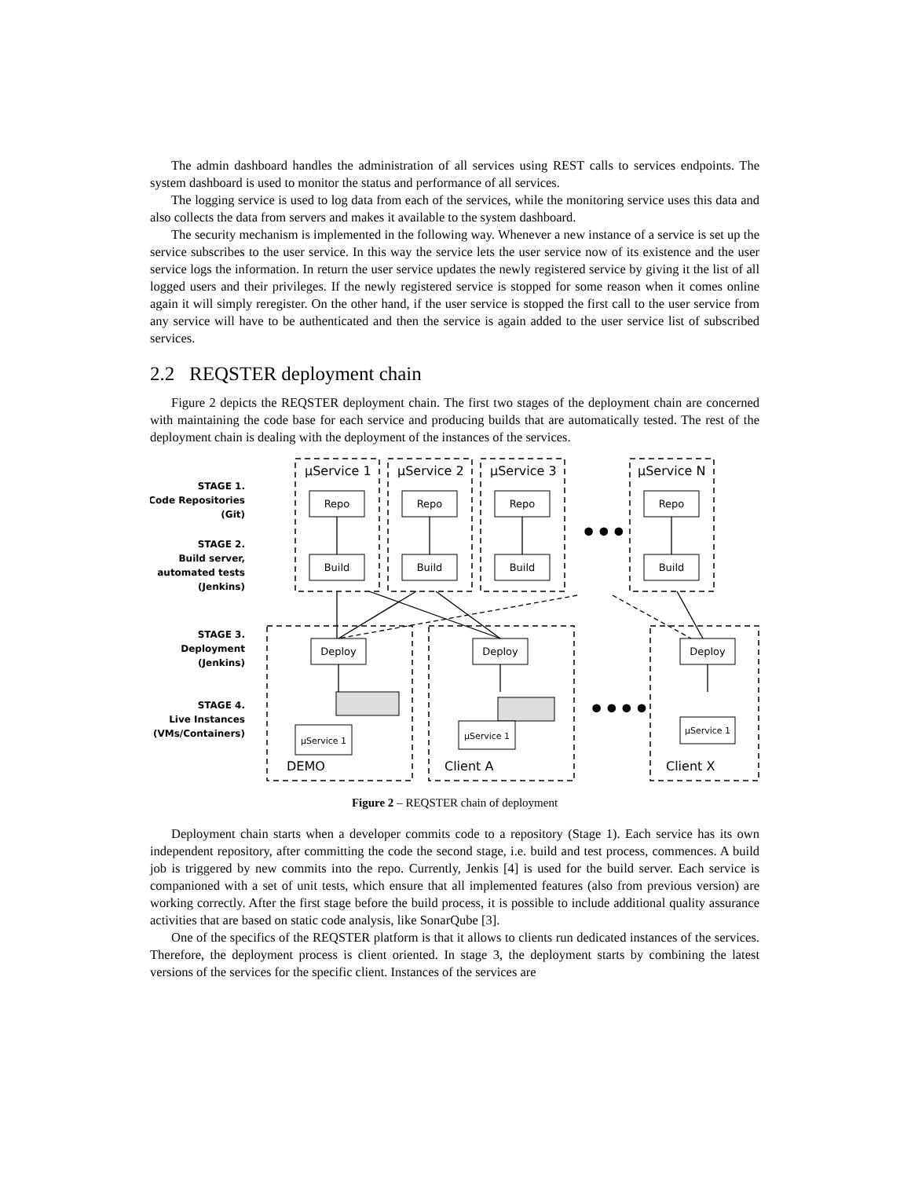The admin dashboard handles the administration of all services using REST calls to services endpoints. The system dashboard is used to monitor the status and performance of all services.
The logging service is used to log data from each of the services, while the monitoring service uses this data and also collects the data from servers and makes it available to the system dashboard.
The security mechanism is implemented in the following way. Whenever a new instance of a service is set up the service subscribes to the user service. In this way the service lets the user service now of its existence and the user service logs the information. In return the user service updates the newly registered service by giving it the list of all logged users and their privileges. If the newly registered service is stopped for some reason when it comes online again it will simply reregister. On the other hand, if the user service is stopped the first call to the user service from any service will have to be authenticated and then the service is again added to the user service list of subscribed services.
2.2 REQSTER deployment chain
Figure 2 depicts the REQSTER deployment chain. The first two stages of the deployment chain are concerned with maintaining the code base for each service and producing builds that are automatically tested. The rest of the deployment chain is dealing with the deployment of the instances of the services.
STAGE 1.
Code Repositories
(Git)
STAGE 2.
Build server,
automated tests
(Jenkins)
STAGE 3.
Deployment
(Jenkins)
STAGE 4.
Live Instances
(VMs/Containers)
µService 1
µService 2
µService 3
µService N
DEMO
Client A
Client X
Repo
Repo
Repo
Repo
Build
Build
Build
Build
Deploy
Deploy
Deploy
µService 1
µService 1
µService 1
•••
••••
Figure 2 – REQSTER chain of deployment
Deployment chain starts when a developer commits code to a repository (Stage 1). Each service has its own independent repository, after committing the code the second stage, i.e. build and test process, commences. A build job is triggered by new commits into the repo. Currently, Jenkis [4] is used for the build server. Each service is companioned with a set of unit tests, which ensure that all implemented features (also from previous version) are working correctly. After the first stage before the build process, it is possible to include additional quality assurance activities that are based on static code analysis, like SonarQube [3].
One of the specifics of the REQSTER platform is that it allows to clients run dedicated instances of the services. Therefore, the deployment process is client oriented. In stage 3, the deployment starts by combining the latest versions of the services for the specific client. Instances of the services are